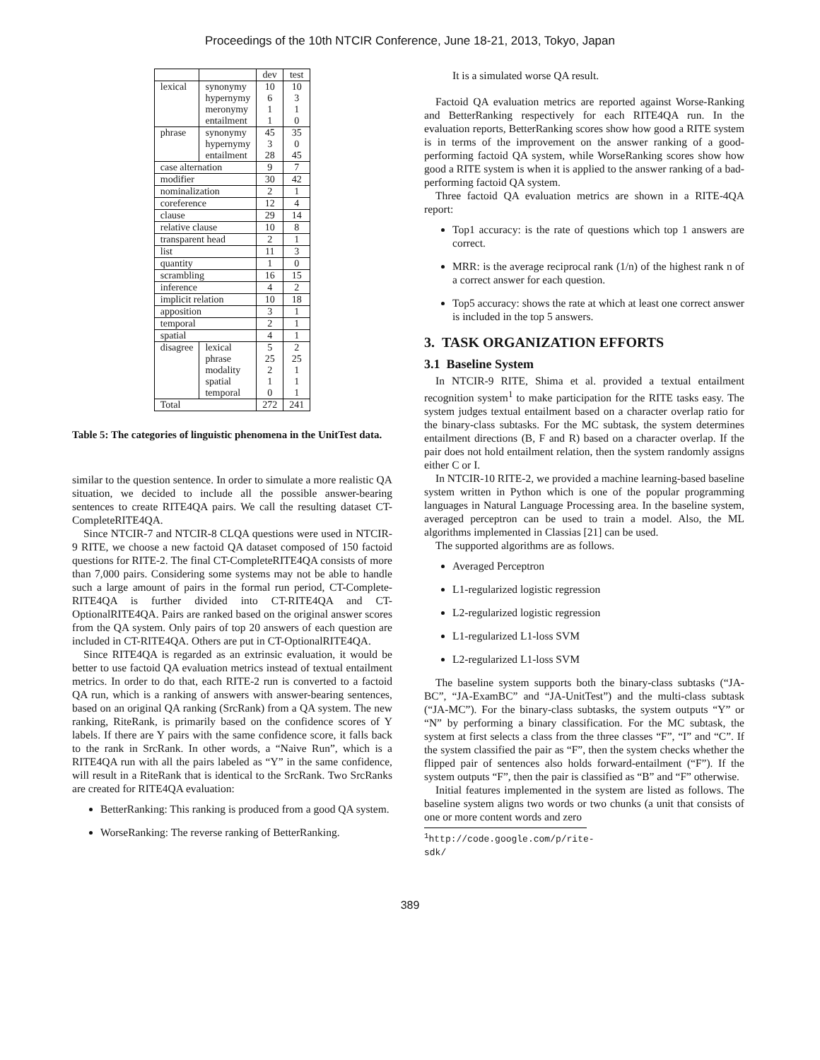Proceedings of the 10th NTCIR Conference, June 18-21, 2013, Tokyo, Japan
| | | dev | test |
| lexical | synonymy | 10 | 10 |
| | hypernymy | 6 | 3 |
| | meronymy | 1 | 1 |
| | entailment | 1 | 0 |
| phrase | synonymy | 45 | 35 |
| | hypernymy | 3 | 0 |
| | entailment | 28 | 45 |
| case alternation | | 9 | 7 |
| modifier | | 30 | 42 |
| nominalization | | 2 | 1 |
| coreference | | 12 | 4 |
| clause | | 29 | 14 |
| relative clause | | 10 | 8 |
| transparent head | | 2 | 1 |
| list | | 11 | 3 |
| quantity | | 1 | 0 |
| scrambling | | 16 | 15 |
| inference | | 4 | 2 |
| implicit relation | | 10 | 18 |
| apposition | | 3 | 1 |
| temporal | | 2 | 1 |
| spatial | | 4 | 1 |
| disagree | lexical | 5 | 2 |
| | phrase | 25 | 25 |
| | modality | 2 | 1 |
| | spatial | 1 | 1 |
| | temporal | 0 | 1 |
| Total | | 272 | 241 |
Table 5: The categories of linguistic phenomena in the UnitTest data.
similar to the question sentence. In order to simulate a more realistic QA situation, we decided to include all the possible answer-bearing sentences to create RITE4QA pairs. We call the resulting dataset CT-CompleteRITE4QA.
Since NTCIR-7 and NTCIR-8 CLQA questions were used in NTCIR-9 RITE, we choose a new factoid QA dataset composed of 150 factoid questions for RITE-2. The final CT-CompleteRITE4QA consists of more than 7,000 pairs. Considering some systems may not be able to handle such a large amount of pairs in the formal run period, CT-Complete-RITE4QA is further divided into CT-RITE4QA and CT-OptionalRITE4QA. Pairs are ranked based on the original answer scores from the QA system. Only pairs of top 20 answers of each question are included in CT-RITE4QA. Others are put in CT-OptionalRITE4QA.
Since RITE4QA is regarded as an extrinsic evaluation, it would be better to use factoid QA evaluation metrics instead of textual entailment metrics. In order to do that, each RITE-2 run is converted to a factoid QA run, which is a ranking of answers with answer-bearing sentences, based on an original QA ranking (SrcRank) from a QA system. The new ranking, RiteRank, is primarily based on the confidence scores of Y labels. If there are Y pairs with the same confidence score, it falls back to the rank in SrcRank. In other words, a “Naive Run”, which is a RITE4QA run with all the pairs labeled as “Y” in the same confidence, will result in a RiteRank that is identical to the SrcRank. Two SrcRanks are created for RITE4QA evaluation:
BetterRanking: This ranking is produced from a good QA system.
WorseRanking: The reverse ranking of BetterRanking.
It is a simulated worse QA result.
Factoid QA evaluation metrics are reported against Worse-Ranking and BetterRanking respectively for each RITE4QA run. In the evaluation reports, BetterRanking scores show how good a RITE system is in terms of the improvement on the answer ranking of a good-performing factoid QA system, while WorseRanking scores show how good a RITE system is when it is applied to the answer ranking of a bad-performing factoid QA system.
Three factoid QA evaluation metrics are shown in a RITE-4QA report:
Top1 accuracy: is the rate of questions which top 1 answers are correct.
MRR: is the average reciprocal rank (1/n) of the highest rank n of a correct answer for each question.
Top5 accuracy: shows the rate at which at least one correct answer is included in the top 5 answers.
3. TASK ORGANIZATION EFFORTS
3.1 Baseline System
In NTCIR-9 RITE, Shima et al. provided a textual entailment recognition system<sup>1</sup> to make participation for the RITE tasks easy. The system judges textual entailment based on a character overlap ratio for the binary-class subtasks. For the MC subtask, the system determines entailment directions (B, F and R) based on a character overlap. If the pair does not hold entailment relation, then the system randomly assigns either C or I.
In NTCIR-10 RITE-2, we provided a machine learning-based baseline system written in Python which is one of the popular programming languages in Natural Language Processing area. In the baseline system, averaged perceptron can be used to train a model. Also, the ML algorithms implemented in Classias [21] can be used.
The supported algorithms are as follows.
Averaged Perceptron
L1-regularized logistic regression
L2-regularized logistic regression
L1-regularized L1-loss SVM
L2-regularized L1-loss SVM
The baseline system supports both the binary-class subtasks (“JA-BC”, “JA-ExamBC” and “JA-UnitTest”) and the multi-class subtask (“JA-MC”). For the binary-class subtasks, the system outputs “Y” or “N” by performing a binary classification. For the MC subtask, the system at first selects a class from the three classes “F”, “I” and “C”. If the system classified the pair as “F”, then the system checks whether the flipped pair of sentences also holds forward-entailment (“F”). If the system outputs “F”, then the pair is classified as “B” and “F” otherwise.
Initial features implemented in the system are listed as follows. The baseline system aligns two words or two chunks (a unit that consists of one or more content words and zero
<sup>1</sup> http://code.google.com/p/rite-sdk/
389